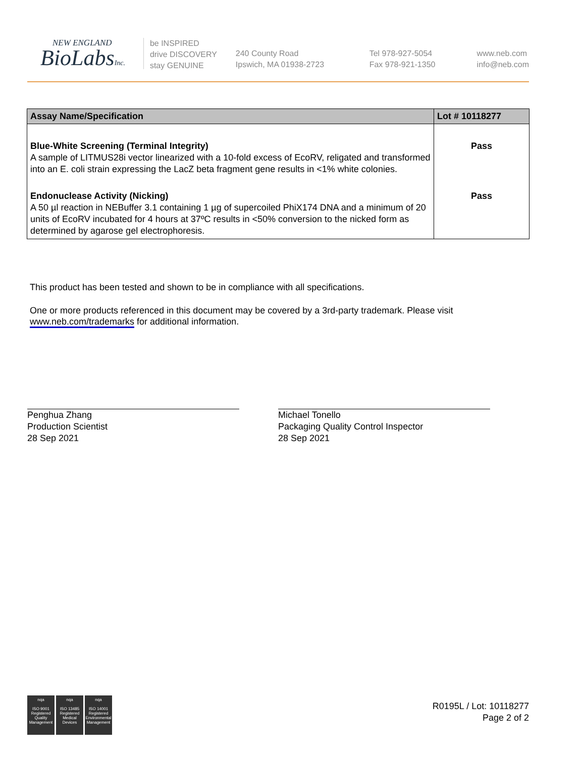NEW ENGLAND
BioLabsInc.
be INSPIRED
drive DISCOVERY
stay GENUINE
240 County Road
Ipswich, MA 01938-2723
Tel 978-927-5054
Fax 978-921-1350
www.neb.com
info@neb.com
| Assay Name/Specification | Lot # 10118277 |
| --- | --- |
| Blue-White Screening (Terminal Integrity) A sample of LITMUS28i vector linearized with a 10-fold excess of EcoRV, religated and transformed into an E. coli strain expressing the LacZ beta fragment gene results in <1% white colonies. | Pass |
| Endonuclease Activity (Nicking) A 50 µl reaction in NEBuffer 3.1 containing 1 µg of supercoiled PhiX174 DNA and a minimum of 20 units of EcoRV incubated for 4 hours at 37ºC results in <50% conversion to the nicked form as determined by agarose gel electrophoresis. | Pass |
This product has been tested and shown to be in compliance with all specifications.
One or more products referenced in this document may be covered by a 3rd-party trademark. Please visit
www.neb.com/trademarks for additional information.
Penghua Zhang
Production Scientist
28 Sep 2021
Michael Tonello
Packaging Quality Control Inspector
28 Sep 2021
nqa
ISO 9001
Registered
Quality Management
nqa
ISO 13485
Registered
Medical Devices
nqa
ISO 14001
Registered
Environmental Management
R0195L / Lot: 10118277
Page 2 of 2